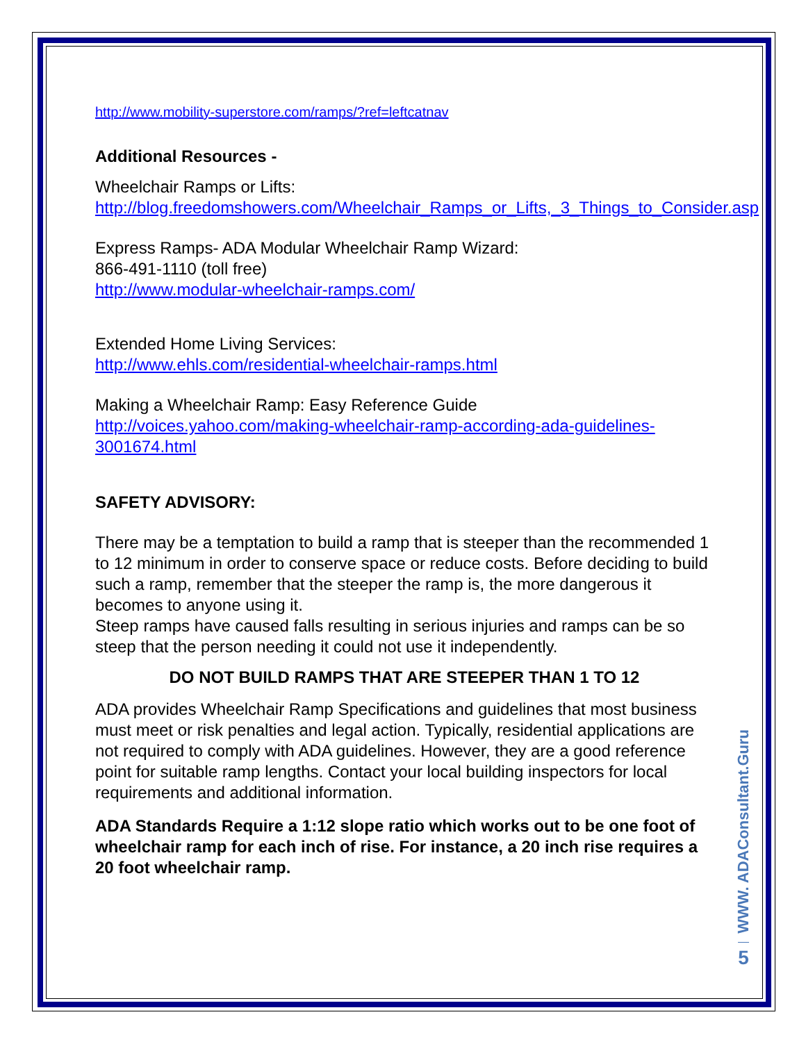http://www.mobility-superstore.com/ramps/?ref=leftcatnav
Additional Resources -
Wheelchair Ramps or Lifts:
http://blog.freedomshowers.com/Wheelchair_Ramps_or_Lifts,_3_Things_to_Consider.asp
Express Ramps- ADA Modular Wheelchair Ramp Wizard:
866-491-1110 (toll free)
http://www.modular-wheelchair-ramps.com/
Extended Home Living Services:
http://www.ehls.com/residential-wheelchair-ramps.html
Making a Wheelchair Ramp: Easy Reference Guide
http://voices.yahoo.com/making-wheelchair-ramp-according-ada-guidelines-3001674.html
SAFETY ADVISORY:
There may be a temptation to build a ramp that is steeper than the recommended 1 to 12 minimum in order to conserve space or reduce costs. Before deciding to build such a ramp, remember that the steeper the ramp is, the more dangerous it becomes to anyone using it.
Steep ramps have caused falls resulting in serious injuries and ramps can be so steep that the person needing it could not use it independently.
DO NOT BUILD RAMPS THAT ARE STEEPER THAN 1 TO 12
ADA provides Wheelchair Ramp Specifications and guidelines that most business must meet or risk penalties and legal action. Typically, residential applications are not required to comply with ADA guidelines. However, they are a good reference point for suitable ramp lengths. Contact your local building inspectors for local requirements and additional information.
ADA Standards Require a 1:12 slope ratio which works out to be one foot of wheelchair ramp for each inch of rise. For instance, a 20 inch rise requires a 20 foot wheelchair ramp.
WWW. ADAConsultant.Guru
5